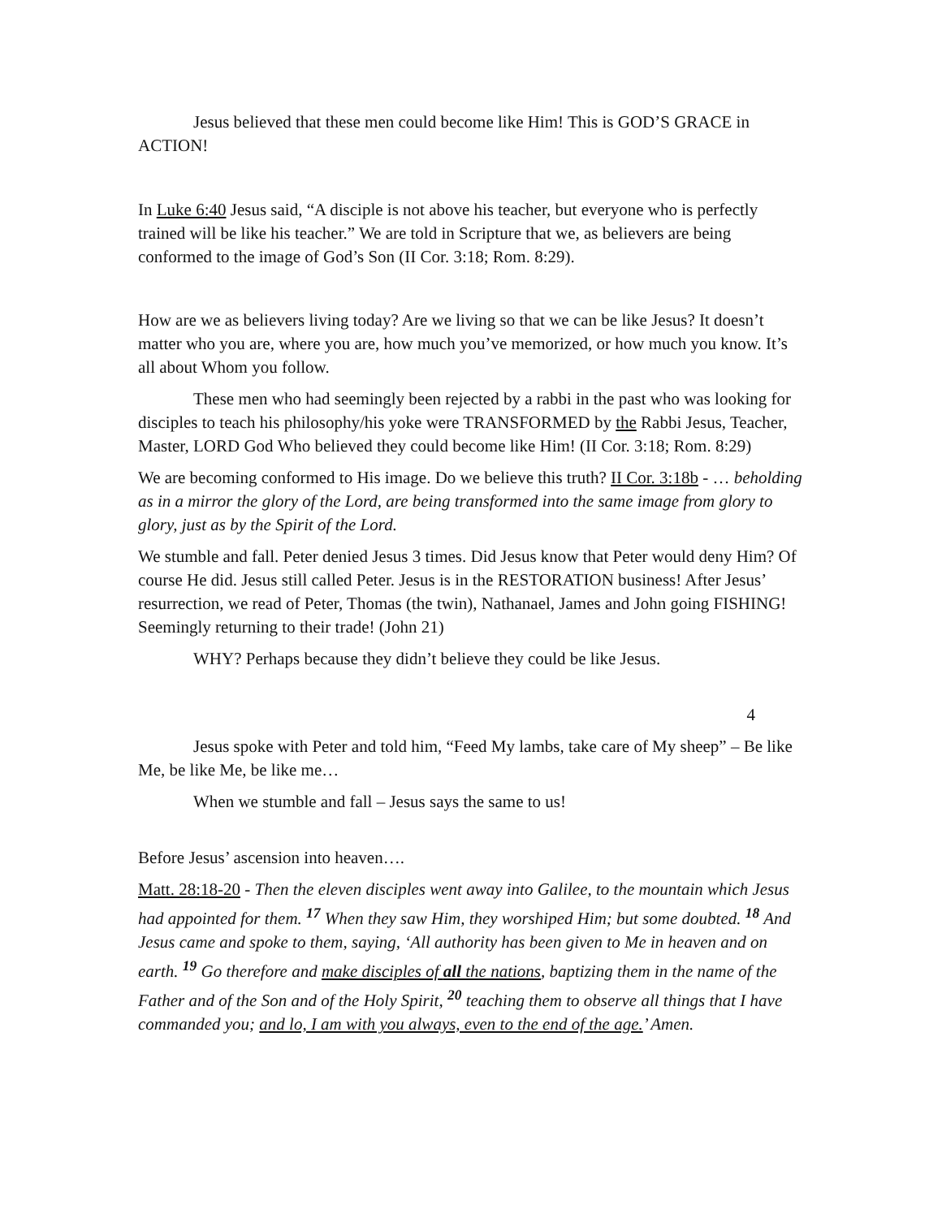Jesus believed that these men could become like Him! This is GOD’S GRACE in ACTION!
In Luke 6:40 Jesus said, “A disciple is not above his teacher, but everyone who is perfectly trained will be like his teacher.” We are told in Scripture that we, as believers are being conformed to the image of God’s Son (II Cor. 3:18; Rom. 8:29).
How are we as believers living today? Are we living so that we can be like Jesus? It doesn’t matter who you are, where you are, how much you’ve memorized, or how much you know. It’s all about Whom you follow.
These men who had seemingly been rejected by a rabbi in the past who was looking for disciples to teach his philosophy/his yoke were TRANSFORMED by the Rabbi Jesus, Teacher, Master, LORD God Who believed they could become like Him! (II Cor. 3:18; Rom. 8:29)
We are becoming conformed to His image. Do we believe this truth? II Cor. 3:18b - … beholding as in a mirror the glory of the Lord, are being transformed into the same image from glory to glory, just as by the Spirit of the Lord.
We stumble and fall. Peter denied Jesus 3 times. Did Jesus know that Peter would deny Him? Of course He did. Jesus still called Peter. Jesus is in the RESTORATION business! After Jesus’ resurrection, we read of Peter, Thomas (the twin), Nathanael, James and John going FISHING! Seemingly returning to their trade! (John 21)
WHY? Perhaps because they didn’t believe they could be like Jesus.
4
Jesus spoke with Peter and told him, “Feed My lambs, take care of My sheep” – Be like Me, be like Me, be like me…
When we stumble and fall – Jesus says the same to us!
Before Jesus’ ascension into heaven….
Matt. 28:18-20 - Then the eleven disciples went away into Galilee, to the mountain which Jesus had appointed for them. <sup>17</sup> When they saw Him, they worshiped Him; but some doubted. <sup>18</sup> And Jesus came and spoke to them, saying, ‘All authority has been given to Me in heaven and on earth. <sup>19</sup> Go therefore and make disciples of all the nations, baptizing them in the name of the Father and of the Son and of the Holy Spirit, <sup>20</sup> teaching them to observe all things that I have commanded you; and lo, I am with you always, even to the end of the age.’ Amen.